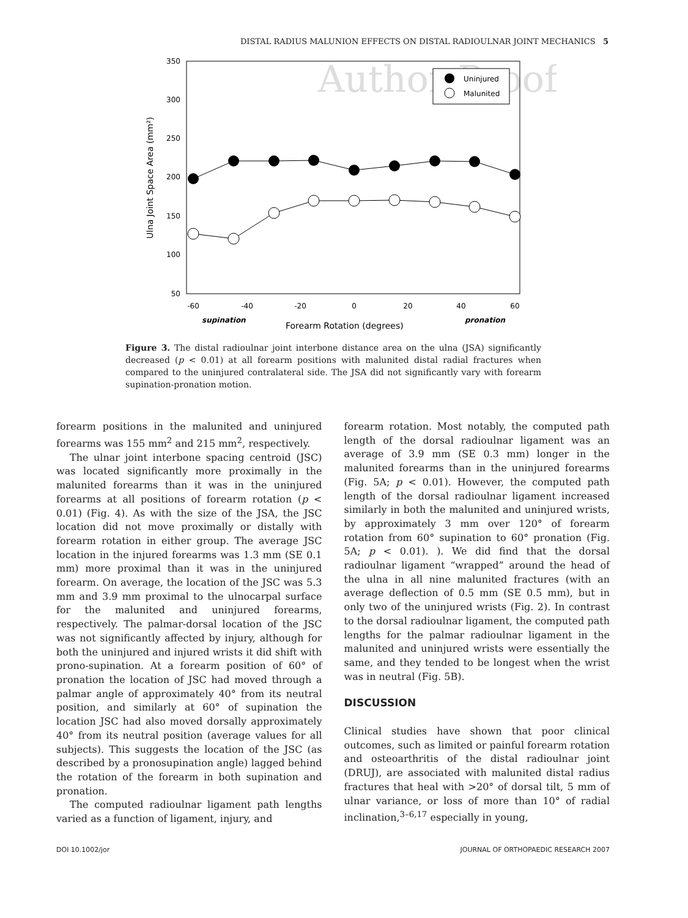DISTAL RADIUS MALUNION EFFECTS ON DISTAL RADIOULNAR JOINT MECHANICS 5
Author Proof
350
300
250
200
150
100
50
-60
-40
-20
0
20
40
60
supination
Forearm Rotation (degrees)
pronation
Ulna Joint Space Area (mm²)
Uninjured
Malunited
Figure 3. The distal radioulnar joint interbone distance area on the ulna (JSA) significantly decreased (p < 0.01) at all forearm positions with malunited distal radial fractures when compared to the uninjured contralateral side. The JSA did not significantly vary with forearm supination-pronation motion.
forearm positions in the malunited and uninjured forearms was 155 mm<sup>2</sup> and 215 mm<sup>2</sup>, respectively.
The ulnar joint interbone spacing centroid (JSC) was located significantly more proximally in the malunited forearms than it was in the uninjured forearms at all positions of forearm rotation (p < 0.01) (Fig. 4). As with the size of the JSA, the JSC location did not move proximally or distally with forearm rotation in either group. The average JSC location in the injured forearms was 1.3 mm (SE 0.1 mm) more proximal than it was in the uninjured forearm. On average, the location of the JSC was 5.3 mm and 3.9 mm proximal to the ulnocarpal surface for the malunited and uninjured forearms, respectively. The palmar-dorsal location of the JSC was not significantly affected by injury, although for both the uninjured and injured wrists it did shift with prono-supination. At a forearm position of 60° of pronation the location of JSC had moved through a palmar angle of approximately 40° from its neutral position, and similarly at 60° of supination the location JSC had also moved dorsally approximately 40° from its neutral position (average values for all subjects). This suggests the location of the JSC (as described by a pronosupination angle) lagged behind the rotation of the forearm in both supination and pronation.
The computed radioulnar ligament path lengths varied as a function of ligament, injury, and
forearm rotation. Most notably, the computed path length of the dorsal radioulnar ligament was an average of 3.9 mm (SE 0.3 mm) longer in the malunited forearms than in the uninjured forearms (Fig. 5A; p < 0.01). However, the computed path length of the dorsal radioulnar ligament increased similarly in both the malunited and uninjured wrists, by approximately 3 mm over 120° of forearm rotation from 60° supination to 60° pronation (Fig. 5A; p < 0.01). ). We did find that the dorsal radioulnar ligament “wrapped” around the head of the ulna in all nine malunited fractures (with an average deflection of 0.5 mm (SE 0.5 mm), but in only two of the uninjured wrists (Fig. 2). In contrast to the dorsal radioulnar ligament, the computed path lengths for the palmar radioulnar ligament in the malunited and uninjured wrists were essentially the same, and they tended to be longest when the wrist was in neutral (Fig. 5B).
DISCUSSION
Clinical studies have shown that poor clinical outcomes, such as limited or painful forearm rotation and osteoarthritis of the distal radioulnar joint (DRUJ), are associated with malunited distal radius fractures that heal with >20° of dorsal tilt, 5 mm of ulnar variance, or loss of more than 10° of radial inclination,<sup>3–6,17</sup> especially in young,
DOI 10.1002/jor JOURNAL OF ORTHOPAEDIC RESEARCH 2007